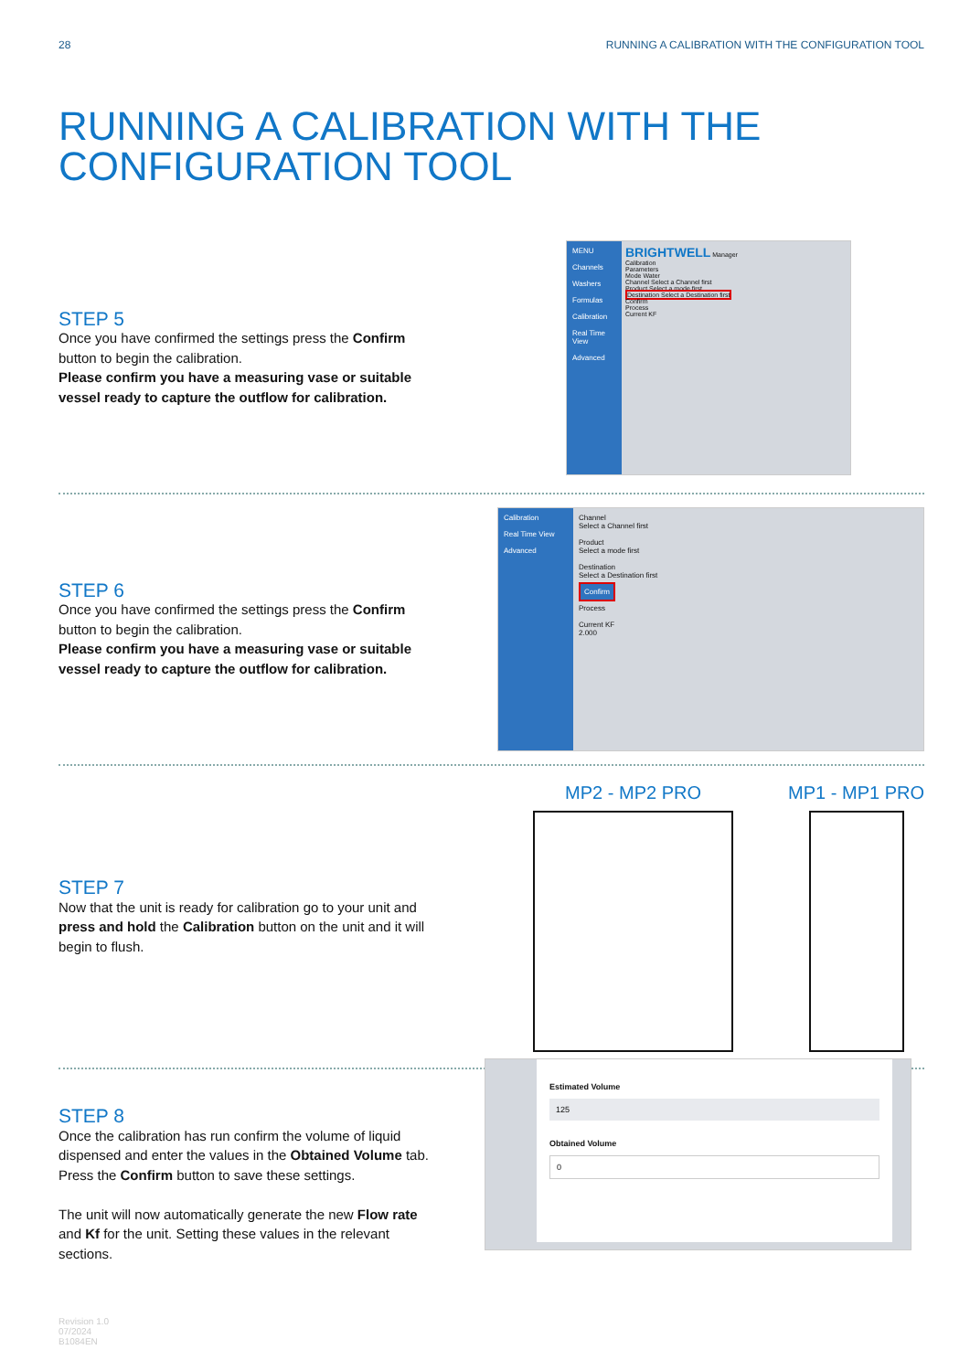28 RUNNING A CALIBRATION WITH THE CONFIGURATION TOOL
RUNNING A CALIBRATION WITH THE
CONFIGURATION TOOL
STEP 5
Once you have confirmed the settings press the Confirm button to begin the calibration.
Please confirm you have a measuring vase or suitable vessel ready to capture the outflow for calibration.
MENU
Channels
Washers
Formulas
Calibration
Real Time View
Advanced
BRIGHTWELL Manager
Calibration
Parameters
Mode Water
Channel Select a Channel first
Product Select a mode first
Destination Select a Destination first
Confirm
Process
Current KF
STEP 6
Once you have confirmed the settings press the Confirm button to begin the calibration.
Please confirm you have a measuring vase or suitable vessel ready to capture the outflow for calibration.
Calibration
Real Time View
Advanced
Channel
Select a Channel first
Product
Select a mode first
Destination
Select a Destination first
Confirm
Process
Current KF
2.000
STEP 7
Now that the unit is ready for calibration go to your unit and press and hold the Calibration button on the unit and it will begin to flush.
MP2 - MP2 PRO MP1 - MP1 PRO
STEP 8
Once the calibration has run confirm the volume of liquid dispensed and enter the values in the Obtained Volume tab. Press the Confirm button to save these settings.
The unit will now automatically generate the new Flow rate and Kf for the unit. Setting these values in the relevant sections.
Estimated Volume
125
Obtained Volume
0
Revision 1.0
07/2024
B1084EN